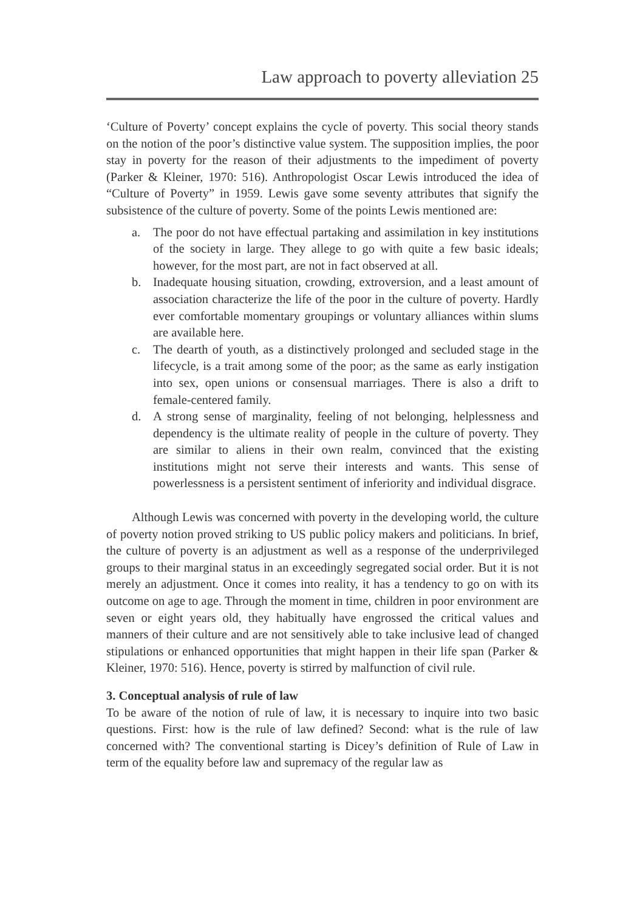Law approach to poverty alleviation 25
‘Culture of Poverty’ concept explains the cycle of poverty. This social theory stands on the notion of the poor’s distinctive value system. The supposition implies, the poor stay in poverty for the reason of their adjustments to the impediment of poverty (Parker & Kleiner, 1970: 516). Anthropologist Oscar Lewis introduced the idea of “Culture of Poverty” in 1959. Lewis gave some seventy attributes that signify the subsistence of the culture of poverty. Some of the points Lewis mentioned are:
a. The poor do not have effectual partaking and assimilation in key institutions of the society in large. They allege to go with quite a few basic ideals; however, for the most part, are not in fact observed at all.
b. Inadequate housing situation, crowding, extroversion, and a least amount of association characterize the life of the poor in the culture of poverty. Hardly ever comfortable momentary groupings or voluntary alliances within slums are available here.
c. The dearth of youth, as a distinctively prolonged and secluded stage in the lifecycle, is a trait among some of the poor; as the same as early instigation into sex, open unions or consensual marriages. There is also a drift to female-centered family.
d. A strong sense of marginality, feeling of not belonging, helplessness and dependency is the ultimate reality of people in the culture of poverty. They are similar to aliens in their own realm, convinced that the existing institutions might not serve their interests and wants. This sense of powerlessness is a persistent sentiment of inferiority and individual disgrace.
Although Lewis was concerned with poverty in the developing world, the culture of poverty notion proved striking to US public policy makers and politicians. In brief, the culture of poverty is an adjustment as well as a response of the underprivileged groups to their marginal status in an exceedingly segregated social order. But it is not merely an adjustment. Once it comes into reality, it has a tendency to go on with its outcome on age to age. Through the moment in time, children in poor environment are seven or eight years old, they habitually have engrossed the critical values and manners of their culture and are not sensitively able to take inclusive lead of changed stipulations or enhanced opportunities that might happen in their life span (Parker & Kleiner, 1970: 516). Hence, poverty is stirred by malfunction of civil rule.
3. Conceptual analysis of rule of law
To be aware of the notion of rule of law, it is necessary to inquire into two basic questions. First: how is the rule of law defined? Second: what is the rule of law concerned with? The conventional starting is Dicey’s definition of Rule of Law in term of the equality before law and supremacy of the regular law as